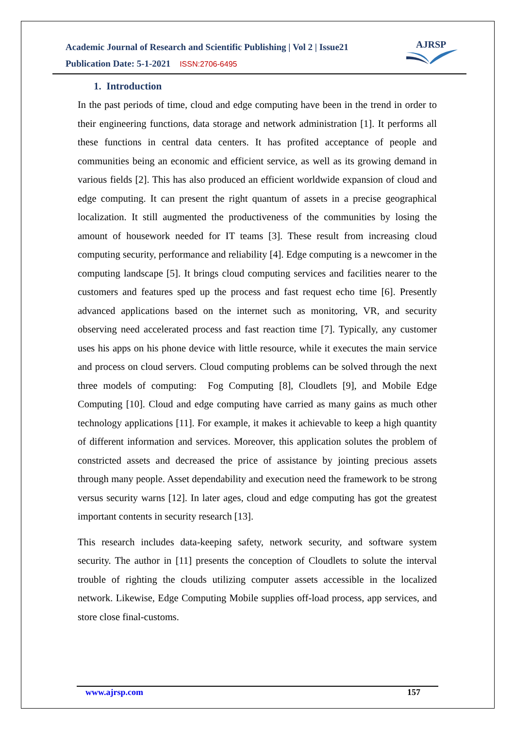Academic Journal of Research and Scientific Publishing | Vol 2 | Issue21
Publication Date: 5-1-2021 ISSN:2706-6495
AJRSP
1. Introduction
In the past periods of time, cloud and edge computing have been in the trend in order to their engineering functions, data storage and network administration [1]. It performs all these functions in central data centers. It has profited acceptance of people and communities being an economic and efficient service, as well as its growing demand in various fields [2]. This has also produced an efficient worldwide expansion of cloud and edge computing. It can present the right quantum of assets in a precise geographical localization. It still augmented the productiveness of the communities by losing the amount of housework needed for IT teams [3]. These result from increasing cloud computing security, performance and reliability [4]. Edge computing is a newcomer in the computing landscape [5]. It brings cloud computing services and facilities nearer to the customers and features sped up the process and fast request echo time [6]. Presently advanced applications based on the internet such as monitoring, VR, and security observing need accelerated process and fast reaction time [7]. Typically, any customer uses his apps on his phone device with little resource, while it executes the main service and process on cloud servers. Cloud computing problems can be solved through the next three models of computing: Fog Computing [8], Cloudlets [9], and Mobile Edge Computing [10]. Cloud and edge computing have carried as many gains as much other technology applications [11]. For example, it makes it achievable to keep a high quantity of different information and services. Moreover, this application solutes the problem of constricted assets and decreased the price of assistance by jointing precious assets through many people. Asset dependability and execution need the framework to be strong versus security warns [12]. In later ages, cloud and edge computing has got the greatest important contents in security research [13].
This research includes data-keeping safety, network security, and software system security. The author in [11] presents the conception of Cloudlets to solute the interval trouble of righting the clouds utilizing computer assets accessible in the localized network. Likewise, Edge Computing Mobile supplies off-load process, app services, and store close final-customs.
www.ajrsp.com 157